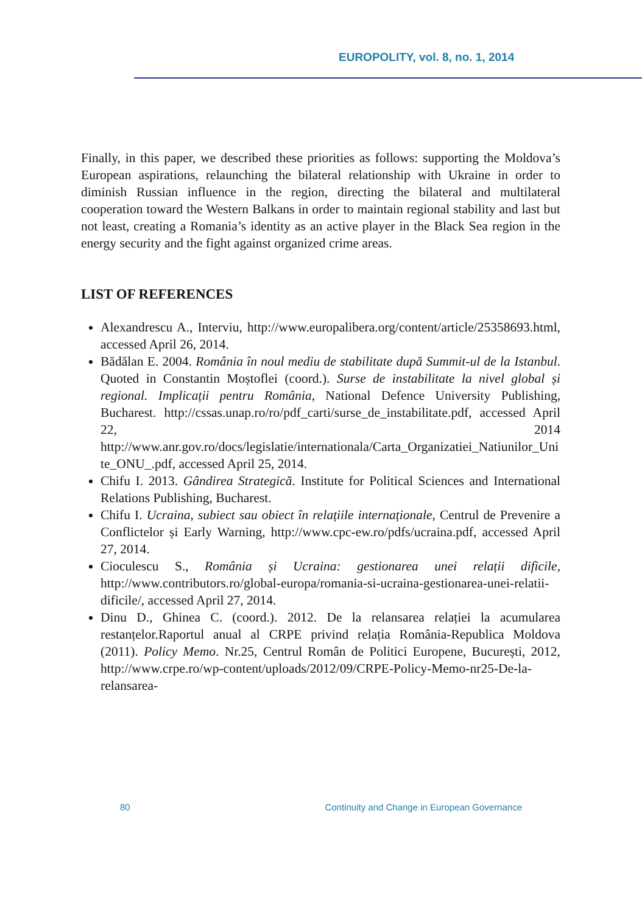EUROPOLITY, vol. 8, no. 1, 2014
Finally, in this paper, we described these priorities as follows: supporting the Moldova’s European aspirations, relaunching the bilateral relationship with Ukraine in order to diminish Russian influence in the region, directing the bilateral and multilateral cooperation toward the Western Balkans in order to maintain regional stability and last but not least, creating a Romania’s identity as an active player in the Black Sea region in the energy security and the fight against organized crime areas.
LIST OF REFERENCES
Alexandrescu A., Interviu, http://www.europalibera.org/content/article/25358693.html, accessed April 26, 2014.
Bădălan E. 2004. România în noul mediu de stabilitate după Summit-ul de la Istanbul. Quoted in Constantin Moștoflei (coord.). Surse de instabilitate la nivel global și regional. Implicații pentru România, National Defence University Publishing, Bucharest. http://cssas.unap.ro/ro/pdf_carti/surse_de_instabilitate.pdf, accessed April 22, 2014 http://www.anr.gov.ro/docs/legislatie/internationala/Carta_Organizatiei_Natiunilor_Unite_ONU_.pdf, accessed April 25, 2014.
Chifu I. 2013. Gândirea Strategică. Institute for Political Sciences and International Relations Publishing, Bucharest.
Chifu I. Ucraina, subiect sau obiect în relațiile internaționale, Centrul de Prevenire a Conflictelor și Early Warning, http://www.cpc-ew.ro/pdfs/ucraina.pdf, accessed April 27, 2014.
Cioculescu S., România și Ucraina: gestionarea unei relații dificile, http://www.contributors.ro/global-europa/romania-si-ucraina-gestionarea-unei-relatii-dificile/, accessed April 27, 2014.
Dinu D., Ghinea C. (coord.). 2012. De la relansarea relației la acumularea restanțelor.Raportul anual al CRPE privind relația România-Republica Moldova (2011). Policy Memo. Nr.25, Centrul Român de Politici Europene, București, 2012, http://www.crpe.ro/wp-content/uploads/2012/09/CRPE-Policy-Memo-nr25-De-la-relansarea-
80 Continuity and Change in European Governance